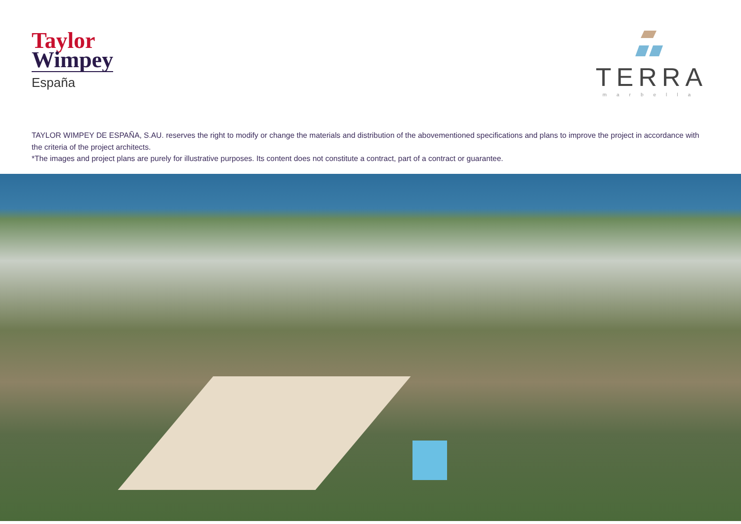Taylor
Wimpey
España
TERRA
marbella
TAYLOR WIMPEY DE ESPAÑA, S.AU. reserves the right to modify or change the materials and distribution of the abovementioned specifications and plans to improve the project in accordance with the criteria of the project architects.
*The images and project plans are purely for illustrative purposes. Its content does not constitute a contract, part of a contract or guarantee.